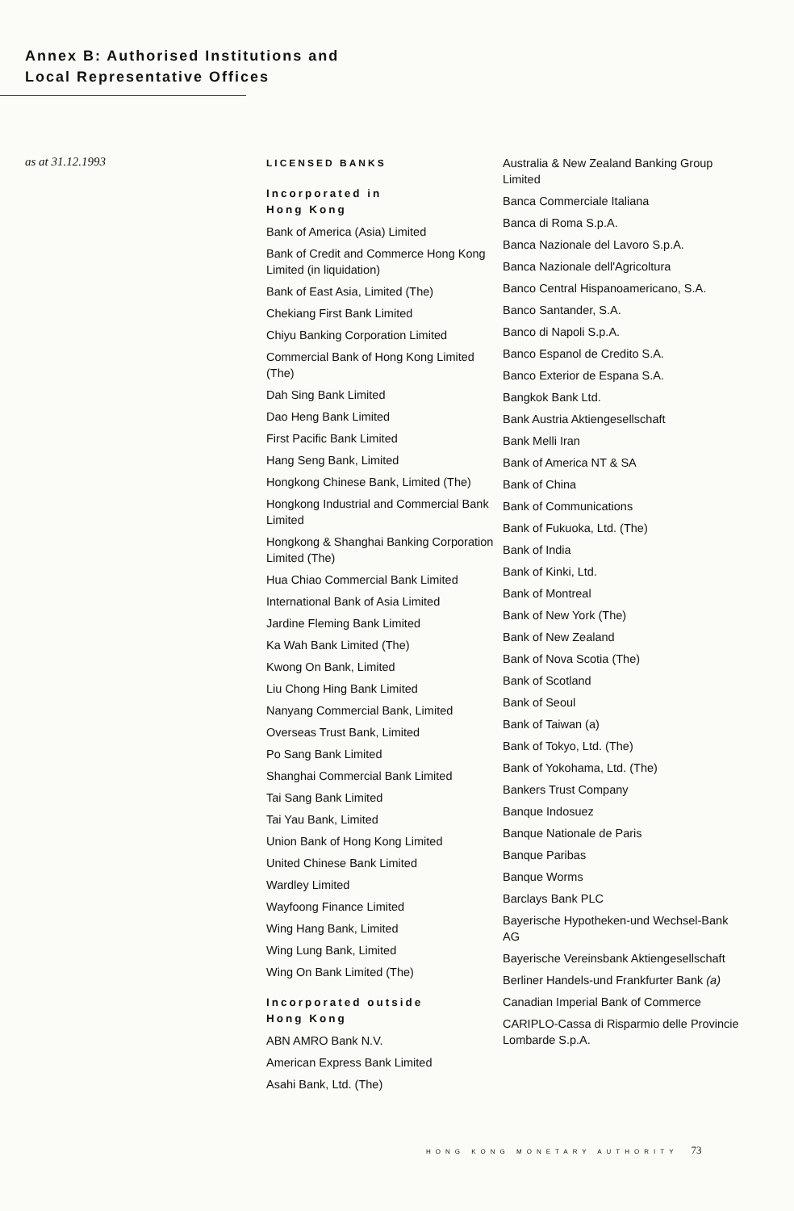Annex B: Authorised Institutions and
Local Representative Offices
as at 31.12.1993
LICENSED BANKS
Incorporated in
Hong Kong
Bank of America (Asia) Limited
Bank of Credit and Commerce Hong Kong Limited (in liquidation)
Bank of East Asia, Limited (The)
Chekiang First Bank Limited
Chiyu Banking Corporation Limited
Commercial Bank of Hong Kong Limited (The)
Dah Sing Bank Limited
Dao Heng Bank Limited
First Pacific Bank Limited
Hang Seng Bank, Limited
Hongkong Chinese Bank, Limited (The)
Hongkong Industrial and Commercial Bank Limited
Hongkong & Shanghai Banking Corporation Limited (The)
Hua Chiao Commercial Bank Limited
International Bank of Asia Limited
Jardine Fleming Bank Limited
Ka Wah Bank Limited (The)
Kwong On Bank, Limited
Liu Chong Hing Bank Limited
Nanyang Commercial Bank, Limited
Overseas Trust Bank, Limited
Po Sang Bank Limited
Shanghai Commercial Bank Limited
Tai Sang Bank Limited
Tai Yau Bank, Limited
Union Bank of Hong Kong Limited
United Chinese Bank Limited
Wardley Limited
Wayfoong Finance Limited
Wing Hang Bank, Limited
Wing Lung Bank, Limited
Wing On Bank Limited (The)
Incorporated outside
Hong Kong
ABN AMRO Bank N.V.
American Express Bank Limited
Asahi Bank, Ltd. (The)
Australia & New Zealand Banking Group Limited
Banca Commerciale Italiana
Banca di Roma S.p.A.
Banca Nazionale del Lavoro S.p.A.
Banca Nazionale dell'Agricoltura
Banco Central Hispanoamericano, S.A.
Banco Santander, S.A.
Banco di Napoli S.p.A.
Banco Espanol de Credito S.A.
Banco Exterior de Espana S.A.
Bangkok Bank Ltd.
Bank Austria Aktiengesellschaft
Bank Melli Iran
Bank of America NT & SA
Bank of China
Bank of Communications
Bank of Fukuoka, Ltd. (The)
Bank of India
Bank of Kinki, Ltd.
Bank of Montreal
Bank of New York (The)
Bank of New Zealand
Bank of Nova Scotia (The)
Bank of Scotland
Bank of Seoul
Bank of Taiwan (a)
Bank of Tokyo, Ltd. (The)
Bank of Yokohama, Ltd. (The)
Bankers Trust Company
Banque Indosuez
Banque Nationale de Paris
Banque Paribas
Banque Worms
Barclays Bank PLC
Bayerische Hypotheken-und Wechsel-Bank AG
Bayerische Vereinsbank Aktiengesellschaft
Berliner Handels-und Frankfurter Bank (a)
Canadian Imperial Bank of Commerce
CARIPLO-Cassa di Risparmio delle Provincie Lombarde S.p.A.
HONG KONG MONETARY AUTHORITY 73